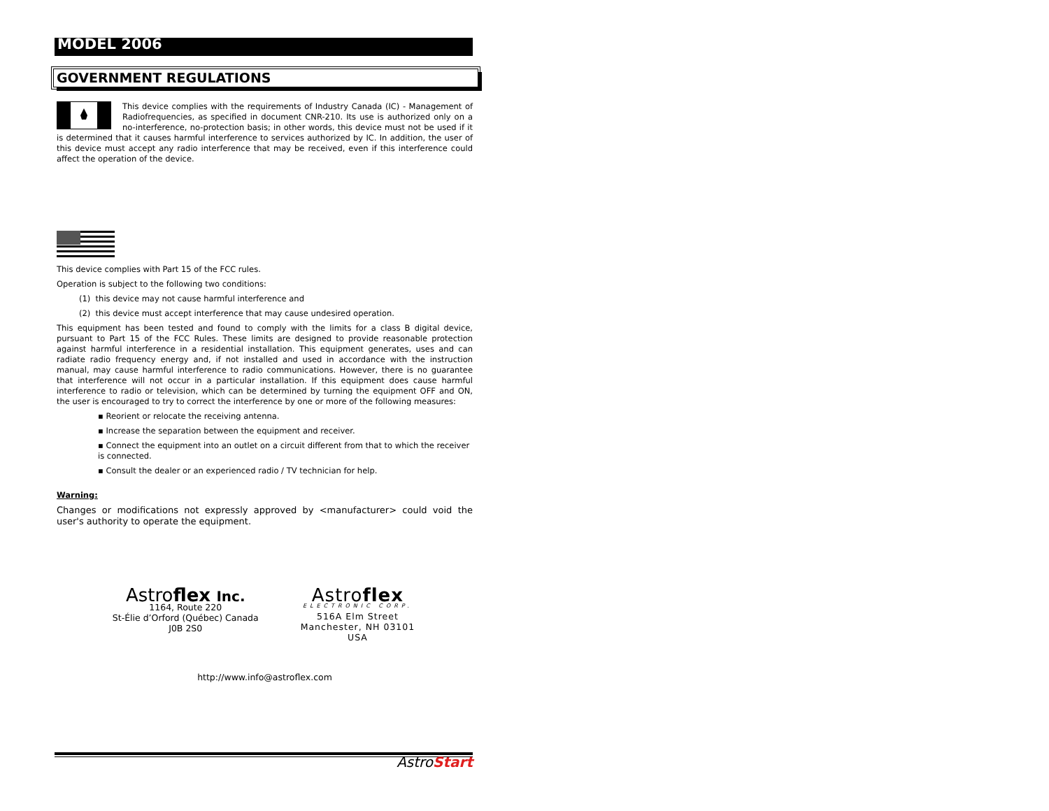MODEL 2006
GOVERNMENT REGULATIONS
This device complies with the requirements of Industry Canada (IC) - Management of Radiofrequencies, as specified in document CNR-210. Its use is authorized only on a no-interference, no-protection basis; in other words, this device must not be used if it is determined that it causes harmful interference to services authorized by IC. In addition, the user of this device must accept any radio interference that may be received, even if this interference could affect the operation of the device.
This device complies with Part 15 of the FCC rules.
Operation is subject to the following two conditions:
(1) this device may not cause harmful interference and
(2) this device must accept interference that may cause undesired operation.
This equipment has been tested and found to comply with the limits for a class B digital device, pursuant to Part 15 of the FCC Rules. These limits are designed to provide reasonable protection against harmful interference in a residential installation. This equipment generates, uses and can radiate radio frequency energy and, if not installed and used in accordance with the instruction manual, may cause harmful interference to radio communications. However, there is no guarantee that interference will not occur in a particular installation. If this equipment does cause harmful interference to radio or television, which can be determined by turning the equipment OFF and ON, the user is encouraged to try to correct the interference by one or more of the following measures:
▪ Reorient or relocate the receiving antenna.
▪ Increase the separation between the equipment and receiver.
▪ Connect the equipment into an outlet on a circuit different from that to which the receiver is connected.
▪ Consult the dealer or an experienced radio / TV technician for help.
Warning:
Changes or modifications not expressly approved by <manufacturer> could void the user's authority to operate the equipment.
Astroflex Inc.
1164, Route 220
St-Élie d’Orford (Québec) Canada
J0B 2S0
Astroflex
ELECTRONIC CORP.
516A Elm Street
Manchester, NH 03101
USA
http://www.info@astroflex.com
AstroStart